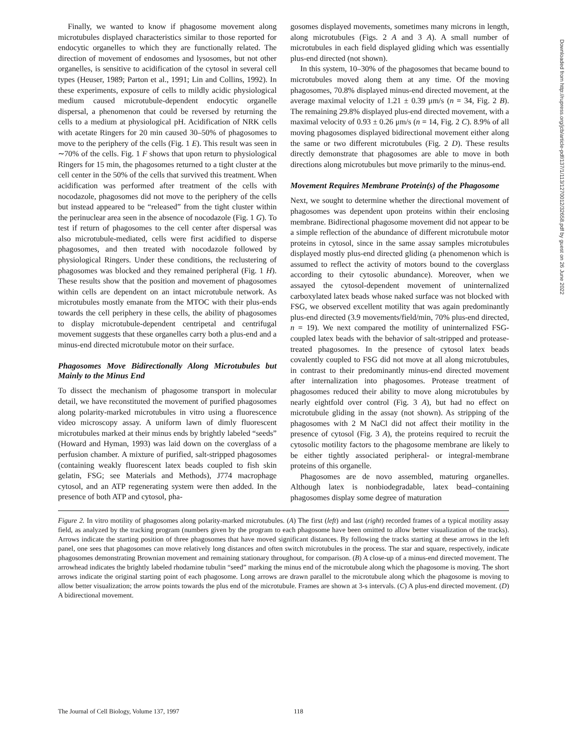Finally, we wanted to know if phagosome movement along microtubules displayed characteristics similar to those reported for endocytic organelles to which they are functionally related. The direction of movement of endosomes and lysosomes, but not other organelles, is sensitive to acidification of the cytosol in several cell types (Heuser, 1989; Parton et al., 1991; Lin and Collins, 1992). In these experiments, exposure of cells to mildly acidic physiological medium caused microtubule-dependent endocytic organelle dispersal, a phenomenon that could be reversed by returning the cells to a medium at physiological pH. Acidification of NRK cells with acetate Ringers for 20 min caused 30–50% of phagosomes to move to the periphery of the cells (Fig. 1 E). This result was seen in ∼70% of the cells. Fig. 1 F shows that upon return to physiological Ringers for 15 min, the phagosomes returned to a tight cluster at the cell center in the 50% of the cells that survived this treatment. When acidification was performed after treatment of the cells with nocodazole, phagosomes did not move to the periphery of the cells but instead appeared to be “released” from the tight cluster within the perinuclear area seen in the absence of nocodazole (Fig. 1 G). To test if return of phagosomes to the cell center after dispersal was also microtubule-mediated, cells were first acidified to disperse phagosomes, and then treated with nocodazole followed by physiological Ringers. Under these conditions, the reclustering of phagosomes was blocked and they remained peripheral (Fig. 1 H). These results show that the position and movement of phagosomes within cells are dependent on an intact microtubule network. As microtubules mostly emanate from the MTOC with their plus-ends towards the cell periphery in these cells, the ability of phagosomes to display microtubule-dependent centripetal and centrifugal movement suggests that these organelles carry both a plus-end and a minus-end directed microtubule motor on their surface.
Phagosomes Move Bidirectionally Along Microtubules but Mainly to the Minus End
To dissect the mechanism of phagosome transport in molecular detail, we have reconstituted the movement of purified phagosomes along polarity-marked microtubules in vitro using a fluorescence video microscopy assay. A uniform lawn of dimly fluorescent microtubules marked at their minus ends by brightly labeled “seeds” (Howard and Hyman, 1993) was laid down on the coverglass of a perfusion chamber. A mixture of purified, salt-stripped phagosomes (containing weakly fluorescent latex beads coupled to fish skin gelatin, FSG; see Materials and Methods), J774 macrophage cytosol, and an ATP regenerating system were then added. In the presence of both ATP and cytosol, pha-
gosomes displayed movements, sometimes many microns in length, along microtubules (Figs. 2 A and 3 A). A small number of microtubules in each field displayed gliding which was essentially plus-end directed (not shown).
In this system, 10–30% of the phagosomes that became bound to microtubules moved along them at any time. Of the moving phagosomes, 70.8% displayed minus-end directed movement, at the average maximal velocity of 1.21 ± 0.39 μm/s (n = 34, Fig. 2 B). The remaining 29.8% displayed plus-end directed movement, with a maximal velocity of 0.93 ± 0.26 μm/s (n = 14, Fig. 2 C). 8.9% of all moving phagosomes displayed bidirectional movement either along the same or two different microtubules (Fig. 2 D). These results directly demonstrate that phagosomes are able to move in both directions along microtubules but move primarily to the minus-end.
Movement Requires Membrane Protein(s) of the Phagosome
Next, we sought to determine whether the directional movement of phagosomes was dependent upon proteins within their enclosing membrane. Bidirectional phagosome movement did not appear to be a simple reflection of the abundance of different microtubule motor proteins in cytosol, since in the same assay samples microtubules displayed mostly plus-end directed gliding (a phenomenon which is assumed to reflect the activity of motors bound to the coverglass according to their cytosolic abundance). Moreover, when we assayed the cytosol-dependent movement of uninternalized carboxylated latex beads whose naked surface was not blocked with FSG, we observed excellent motility that was again predominantly plus-end directed (3.9 movements/field/min, 70% plus-end directed, n = 19). We next compared the motility of uninternalized FSG-coupled latex beads with the behavior of salt-stripped and protease-treated phagosomes. In the presence of cytosol latex beads covalently coupled to FSG did not move at all along microtubules, in contrast to their predominantly minus-end directed movement after internalization into phagosomes. Protease treatment of phagosomes reduced their ability to move along microtubules by nearly eightfold over control (Fig. 3 A), but had no effect on microtubule gliding in the assay (not shown). As stripping of the phagosomes with 2 M NaCl did not affect their motility in the presence of cytosol (Fig. 3 A), the proteins required to recruit the cytosolic motility factors to the phagosome membrane are likely to be either tightly associated peripheral- or integral-membrane proteins of this organelle.
Phagosomes are de novo assembled, maturing organelles. Although latex is nonbiodegradable, latex bead–containing phagosomes display some degree of maturation
Figure 2. In vitro motility of phagosomes along polarity-marked microtubules. (A) The first (left) and last (right) recorded frames of a typical motility assay field, as analyzed by the tracking program (numbers given by the program to each phagosome have been omitted to allow better visualization of the tracks). Arrows indicate the starting position of three phagosomes that have moved significant distances. By following the tracks starting at these arrows in the left panel, one sees that phagosomes can move relatively long distances and often switch microtubules in the process. The star and square, respectively, indicate phagosomes demonstrating Brownian movement and remaining stationary throughout, for comparison. (B) A close-up of a minus-end directed movement. The arrowhead indicates the brightly labeled rhodamine tubulin “seed” marking the minus end of the microtubule along which the phagosome is moving. The short arrows indicate the original starting point of each phagosome. Long arrows are drawn parallel to the microtubule along which the phagosome is moving to allow better visualization; the arrow points towards the plus end of the microtubule. Frames are shown at 3-s intervals. (C) A plus-end directed movement. (D) A bidirectional movement.
Downloaded from http://rupress.org/jcb/article-pdf/137/1/113/1270012/32658.pdf by guest on 26 June 2022
The Journal of Cell Biology, Volume 137, 1997 118